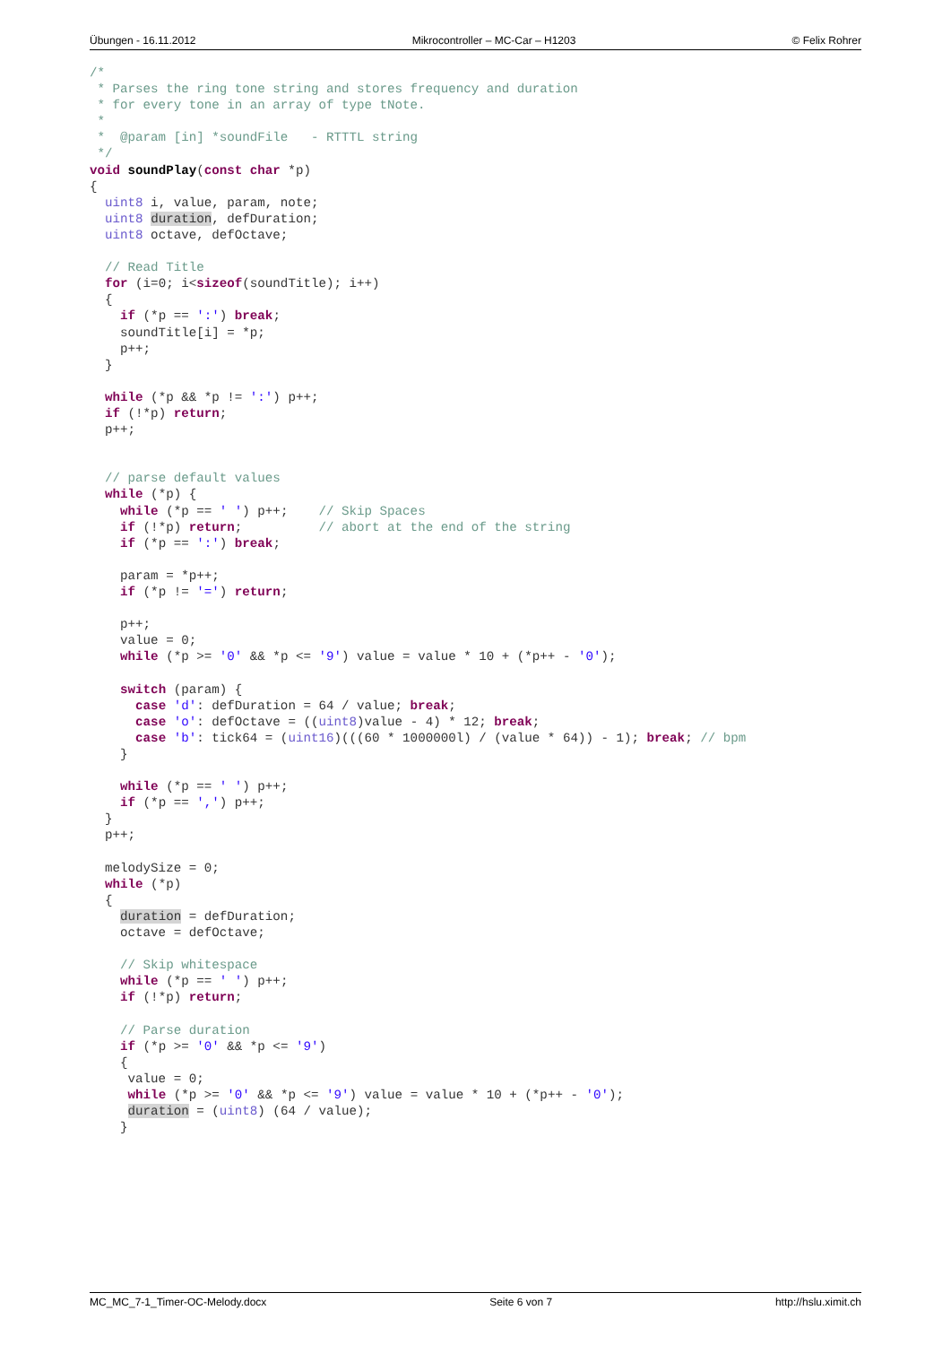Übungen - 16.11.2012 Mikrocontroller – MC-Car – H1203 © Felix Rohrer
/*
 * Parses the ring tone string and stores frequency and duration
 * for every tone in an array of type tNote.
 *
 *  @param [in] *soundFile   - RTTTL string
 */
void soundPlay(const char *p)
{
  uint8 i, value, param, note;
  uint8 duration, defDuration;
  uint8 octave, defOctave;

  // Read Title
  for (i=0; i<sizeof(soundTitle); i++)
  {
    if (*p == ':') break;
    soundTitle[i] = *p;
    p++;
  }

  while (*p && *p != ':') p++;
  if (!*p) return;
  p++;


  // parse default values
  while (*p) {
    while (*p == ' ') p++;    // Skip Spaces
    if (!*p) return;          // abort at the end of the string
    if (*p == ':') break;

    param = *p++;
    if (*p != '=') return;

    p++;
    value = 0;
    while (*p >= '0' && *p <= '9') value = value * 10 + (*p++ - '0');

    switch (param) {
      case 'd': defDuration = 64 / value; break;
      case 'o': defOctave = ((uint8)value - 4) * 12; break;
      case 'b': tick64 = (uint16)(((60 * 1000000l) / (value * 64)) - 1); break; // bpm
    }

    while (*p == ' ') p++;
    if (*p == ',') p++;
  }
  p++;

  melodySize = 0;
  while (*p)
  {
    duration = defDuration;
    octave = defOctave;

    // Skip whitespace
    while (*p == ' ') p++;
    if (!*p) return;

    // Parse duration
    if (*p >= '0' && *p <= '9')
    {
     value = 0;
     while (*p >= '0' && *p <= '9') value = value * 10 + (*p++ - '0');
     duration = (uint8) (64 / value);
    }
MC_MC_7-1_Timer-OC-Melody.docx Seite 6 von 7 http://hslu.ximit.ch